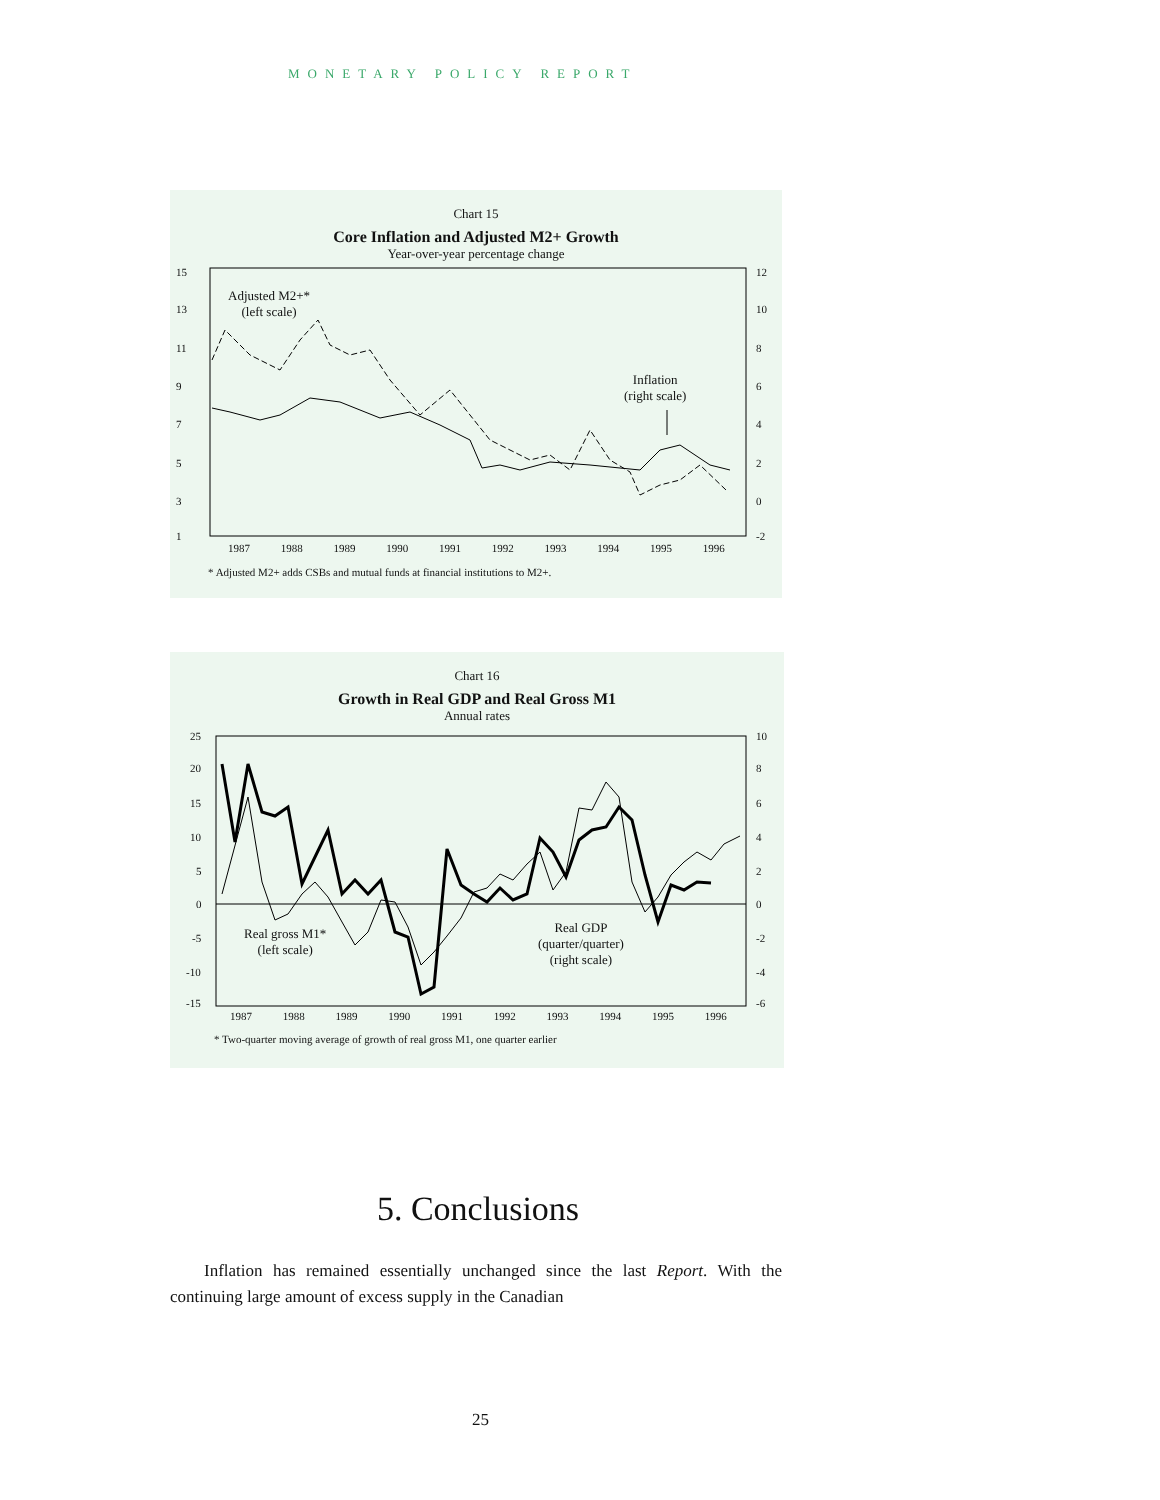MONETARY POLICY REPORT
Chart 15
Core Inflation and Adjusted M2+ Growth
Year-over-year percentage change
15
13
11
9
7
5
3
1
12
10
8
6
4
2
0
-2
Adjusted M2+*
(left scale)
Inflation
(right scale)
1987 1988 1989 1990 1991 1992 1993 1994 1995 1996
* Adjusted M2+ adds CSBs and mutual funds at financial institutions to M2+.
Chart 16
Growth in Real GDP and Real Gross M1
Annual rates
25
20
15
10
5
0
-5
-10
-15
10
8
6
4
2
0
-2
-4
-6
Real gross M1*
(left scale)
Real GDP
(quarter/quarter)
(right scale)
1987 1988 1989 1990 1991 1992 1993 1994 1995 1996
* Two-quarter moving average of growth of real gross M1, one quarter earlier
5. Conclusions
Inflation has remained essentially unchanged since the last Report. With the continuing large amount of excess supply in the Canadian
25